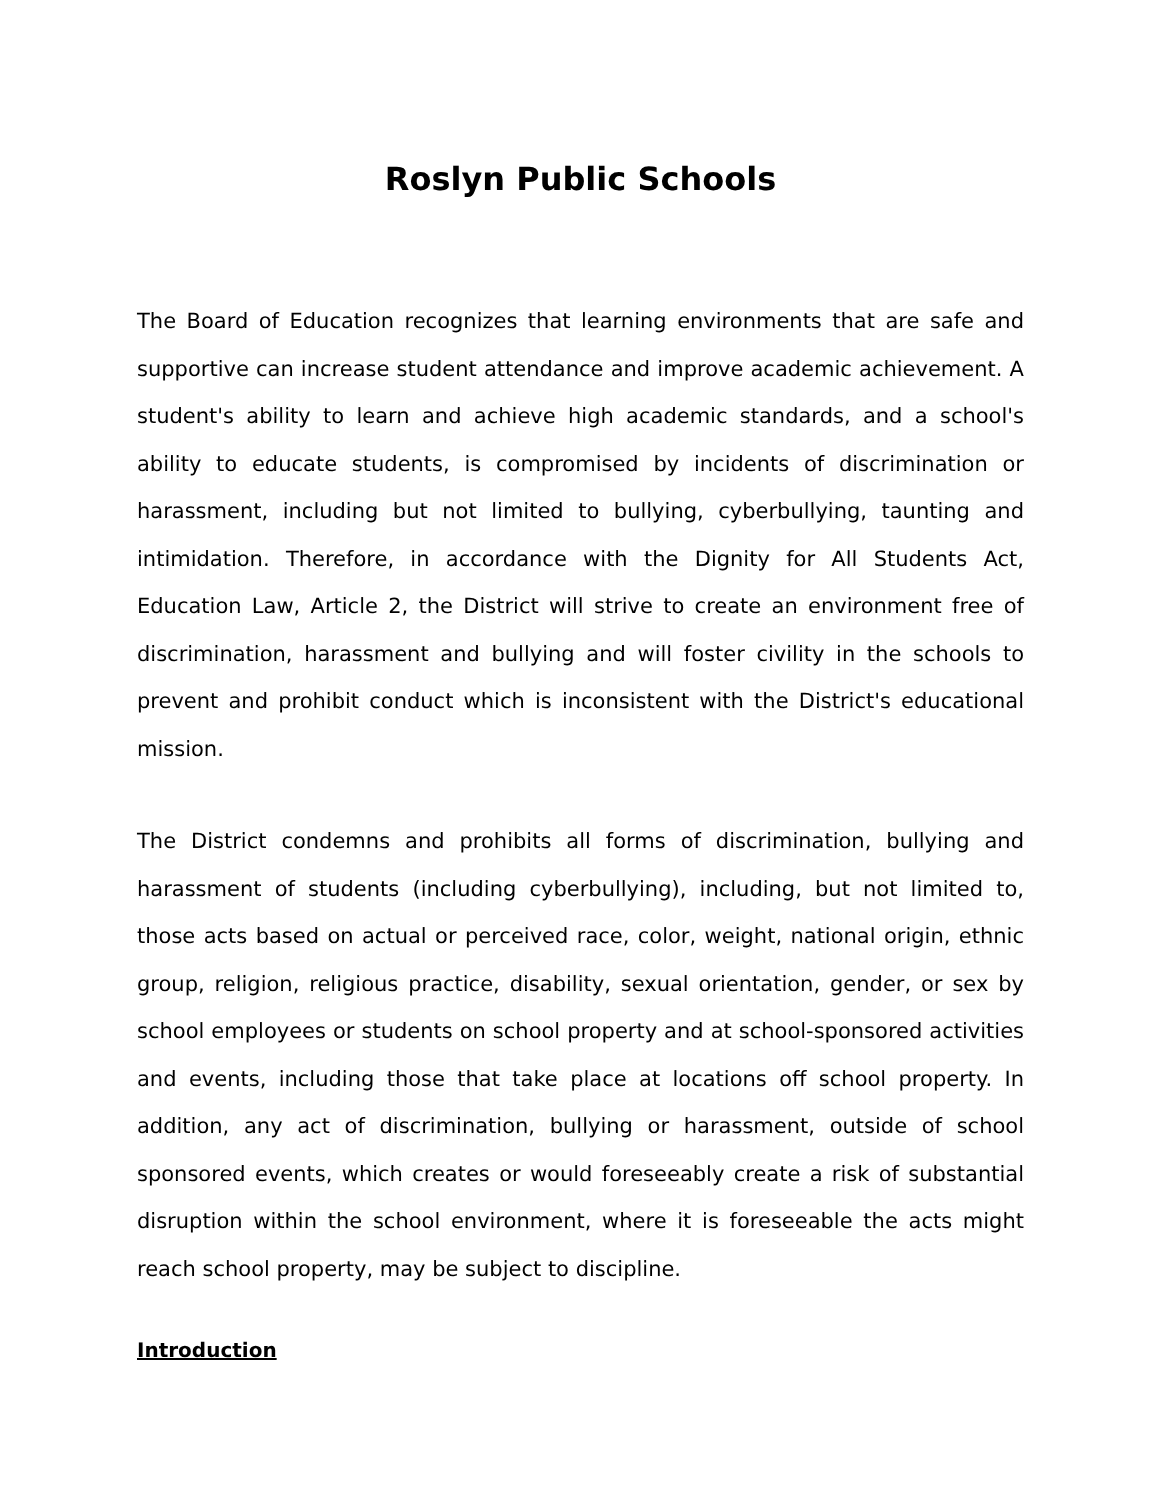Roslyn Public Schools
The Board of Education recognizes that learning environments that are safe and supportive can increase student attendance and improve academic achievement. A student's ability to learn and achieve high academic standards, and a school's ability to educate students, is compromised by incidents of discrimination or harassment, including but not limited to bullying, cyberbullying, taunting and intimidation. Therefore, in accordance with the Dignity for All Students Act, Education Law, Article 2, the District will strive to create an environment free of discrimination, harassment and bullying and will foster civility in the schools to prevent and prohibit conduct which is inconsistent with the District's educational mission.
The District condemns and prohibits all forms of discrimination, bullying and harassment of students (including cyberbullying), including, but not limited to, those acts based on actual or perceived race, color, weight, national origin, ethnic group, religion, religious practice, disability, sexual orientation, gender, or sex by school employees or students on school property and at school-sponsored activities and events, including those that take place at locations off school property. In addition, any act of discrimination, bullying or harassment, outside of school sponsored events, which creates or would foreseeably create a risk of substantial disruption within the school environment, where it is foreseeable the acts might reach school property, may be subject to discipline.
Introduction